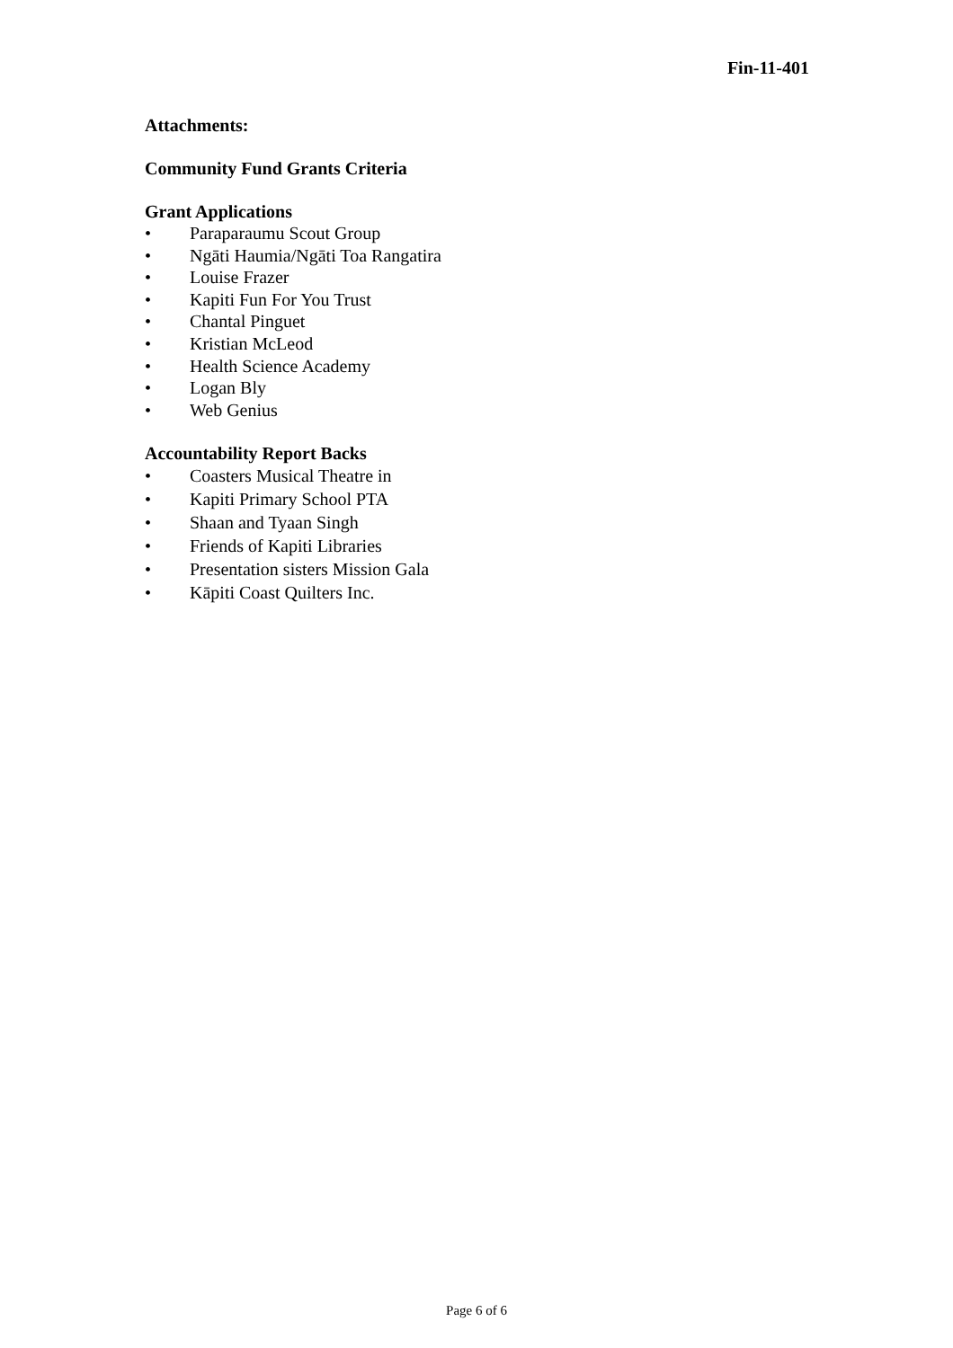Fin-11-401
Attachments:
Community Fund Grants Criteria
Grant Applications
• Paraparaumu Scout Group
• Ngāti Haumia/Ngāti Toa Rangatira
• Louise Frazer
• Kapiti Fun For You Trust
• Chantal Pinguet
• Kristian McLeod
• Health Science Academy
• Logan Bly
• Web Genius
Accountability Report Backs
• Coasters Musical Theatre in
• Kapiti Primary School PTA
• Shaan and Tyaan Singh
• Friends of Kapiti Libraries
• Presentation sisters Mission Gala
• Kāpiti Coast Quilters Inc.
Page 6 of 6